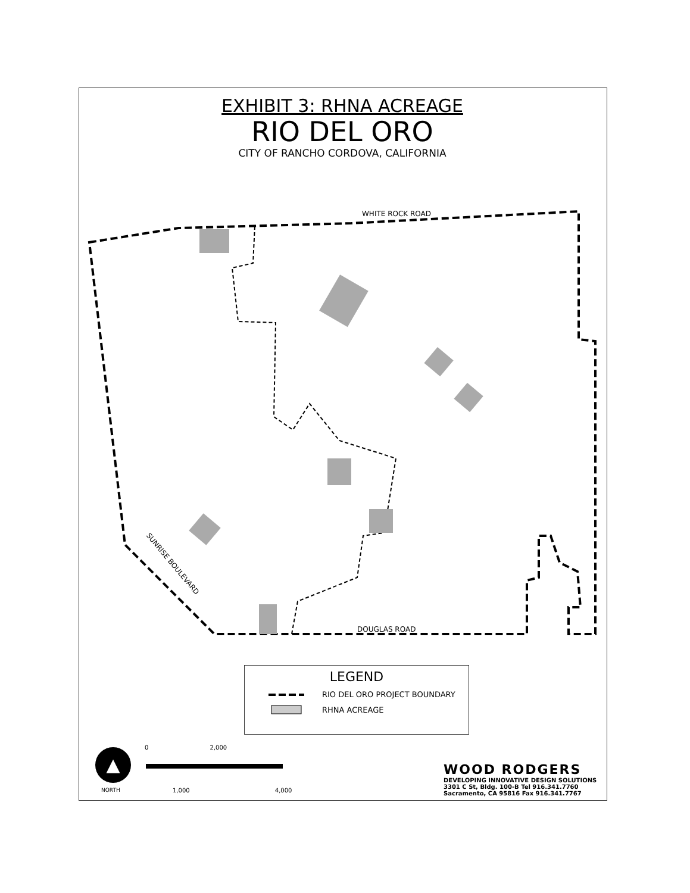EXHIBIT 3: RHNA ACREAGE
RIO DEL ORO
CITY OF RANCHO CORDOVA, CALIFORNIA
WHITE ROCK ROAD
DOUGLAS ROAD
SUNRISE BOULEVARD
LEGEND
RIO DEL ORO PROJECT BOUNDARY
RHNA ACREAGE
▲
NORTH
0 2,000
1,000 4,000
WOOD RODGERS
DEVELOPING INNOVATIVE DESIGN SOLUTIONS
3301 C St, Bldg. 100-B Tel 916.341.7760
Sacramento, CA 95816 Fax 916.341.7767